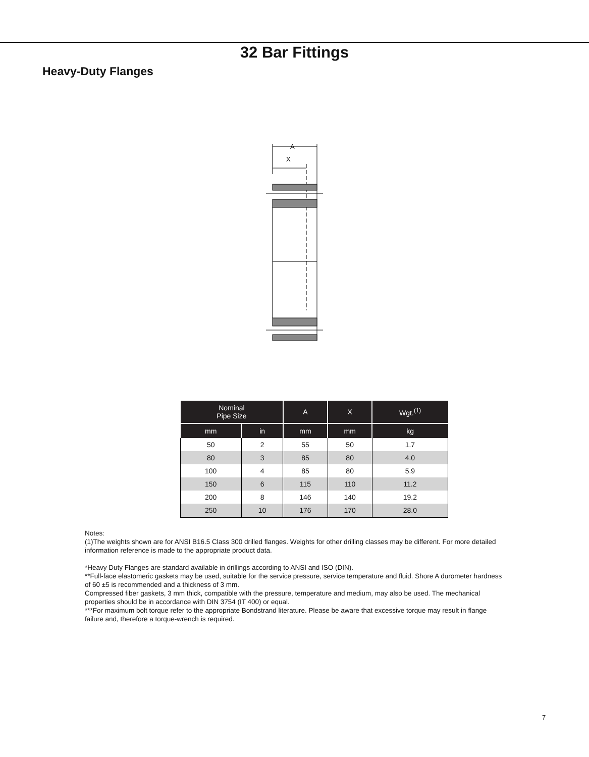32 Bar Fittings
Heavy-Duty Flanges
A
X
| Nominal Pipe Size | | A | X | Wgt.<sup>(1)</sup> |
| --- | --- | --- | --- | --- |
| mm | in | mm | mm | kg |
| 50 | 2 | 55 | 50 | 1.7 |
| 80 | 3 | 85 | 80 | 4.0 |
| 100 | 4 | 85 | 80 | 5.9 |
| 150 | 6 | 115 | 110 | 11.2 |
| 200 | 8 | 146 | 140 | 19.2 |
| 250 | 10 | 176 | 170 | 28.0 |
Notes:
(1)The weights shown are for ANSI B16.5 Class 300 drilled flanges. Weights for other drilling classes may be different. For more detailed information reference is made to the appropriate product data.
*Heavy Duty Flanges are standard available in drillings according to ANSI and ISO (DIN).
**Full-face elastomeric gaskets may be used, suitable for the service pressure, service temperature and fluid. Shore A durometer hardness of 60 ±5 is recommended and a thickness of 3 mm.
Compressed fiber gaskets, 3 mm thick, compatible with the pressure, temperature and medium, may also be used. The mechanical properties should be in accordance with DIN 3754 (IT 400) or equal.
***For maximum bolt torque refer to the appropriate Bondstrand literature. Please be aware that excessive torque may result in flange failure and, therefore a torque-wrench is required.
7